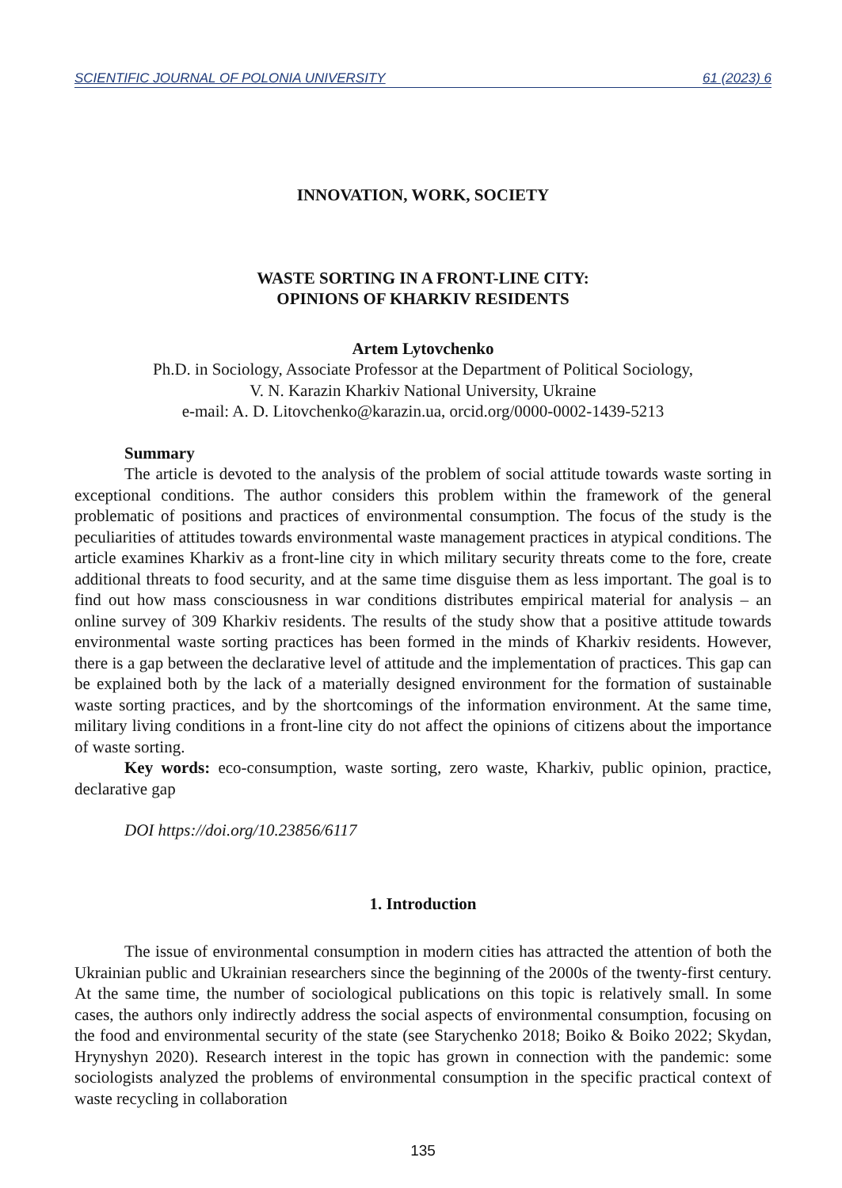SCIENTIFIC JOURNAL OF POLONIA UNIVERSITY 61 (2023) 6
INNOVATION, WORK, SOCIETY
WASTE SORTING IN A FRONT-LINE CITY:
OPINIONS OF KHARKIV RESIDENTS
Artem Lytovchenko
Ph.D. in Sociology, Associate Professor at the Department of Political Sociology,
V. N. Karazin Kharkiv National University, Ukraine
e-mail: A. D. Litovchenko@karazin.ua, orcid.org/0000-0002-1439-5213
Summary
The article is devoted to the analysis of the problem of social attitude towards waste sorting in exceptional conditions. The author considers this problem within the framework of the general problematic of positions and practices of environmental consumption. The focus of the study is the peculiarities of attitudes towards environmental waste management practices in atypical conditions. The article examines Kharkiv as a front-line city in which military security threats come to the fore, create additional threats to food security, and at the same time disguise them as less important. The goal is to find out how mass consciousness in war conditions distributes empirical material for analysis – an online survey of 309 Kharkiv residents. The results of the study show that a positive attitude towards environmental waste sorting practices has been formed in the minds of Kharkiv residents. However, there is a gap between the declarative level of attitude and the implementation of practices. This gap can be explained both by the lack of a materially designed environment for the formation of sustainable waste sorting practices, and by the shortcomings of the information environment. At the same time, military living conditions in a front-line city do not affect the opinions of citizens about the importance of waste sorting.
Key words: eco-consumption, waste sorting, zero waste, Kharkiv, public opinion, practice, declarative gap
DOI https://doi.org/10.23856/6117
1. Introduction
The issue of environmental consumption in modern cities has attracted the attention of both the Ukrainian public and Ukrainian researchers since the beginning of the 2000s of the twenty-first century. At the same time, the number of sociological publications on this topic is relatively small. In some cases, the authors only indirectly address the social aspects of environmental consumption, focusing on the food and environmental security of the state (see Starychenko 2018; Boiko & Boiko 2022; Skydan, Hrynyshyn 2020). Research interest in the topic has grown in connection with the pandemic: some sociologists analyzed the problems of environmental consumption in the specific practical context of waste recycling in collaboration
135